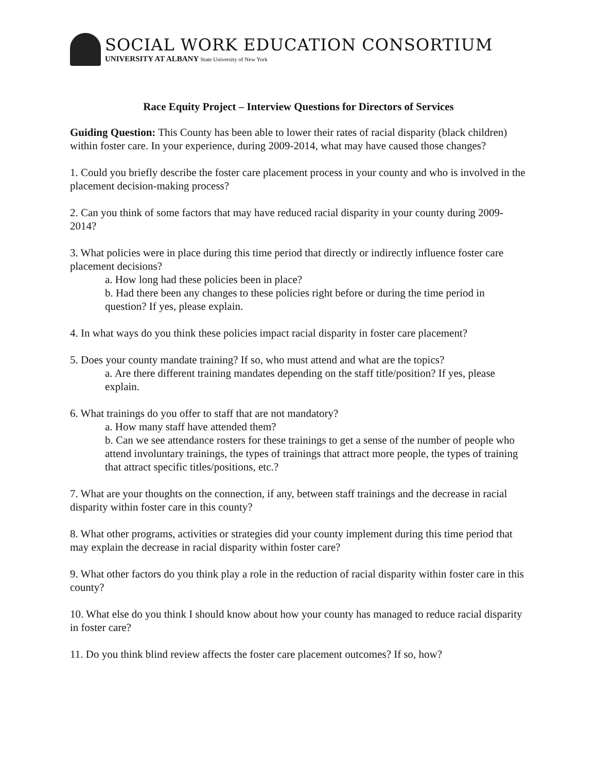SOCIAL WORK EDUCATION CONSORTIUM
UNIVERSITY AT ALBANY State University of New York
Race Equity Project – Interview Questions for Directors of Services
Guiding Question: This County has been able to lower their rates of racial disparity (black children) within foster care. In your experience, during 2009-2014, what may have caused those changes?
1. Could you briefly describe the foster care placement process in your county and who is involved in the placement decision-making process?
2. Can you think of some factors that may have reduced racial disparity in your county during 2009-2014?
3. What policies were in place during this time period that directly or indirectly influence foster care placement decisions?
a. How long had these policies been in place?
b. Had there been any changes to these policies right before or during the time period in question? If yes, please explain.
4. In what ways do you think these policies impact racial disparity in foster care placement?
5. Does your county mandate training? If so, who must attend and what are the topics?
a. Are there different training mandates depending on the staff title/position? If yes, please explain.
6. What trainings do you offer to staff that are not mandatory?
a. How many staff have attended them?
b. Can we see attendance rosters for these trainings to get a sense of the number of people who attend involuntary trainings, the types of trainings that attract more people, the types of training that attract specific titles/positions, etc.?
7. What are your thoughts on the connection, if any, between staff trainings and the decrease in racial disparity within foster care in this county?
8. What other programs, activities or strategies did your county implement during this time period that may explain the decrease in racial disparity within foster care?
9. What other factors do you think play a role in the reduction of racial disparity within foster care in this county?
10. What else do you think I should know about how your county has managed to reduce racial disparity in foster care?
11. Do you think blind review affects the foster care placement outcomes? If so, how?